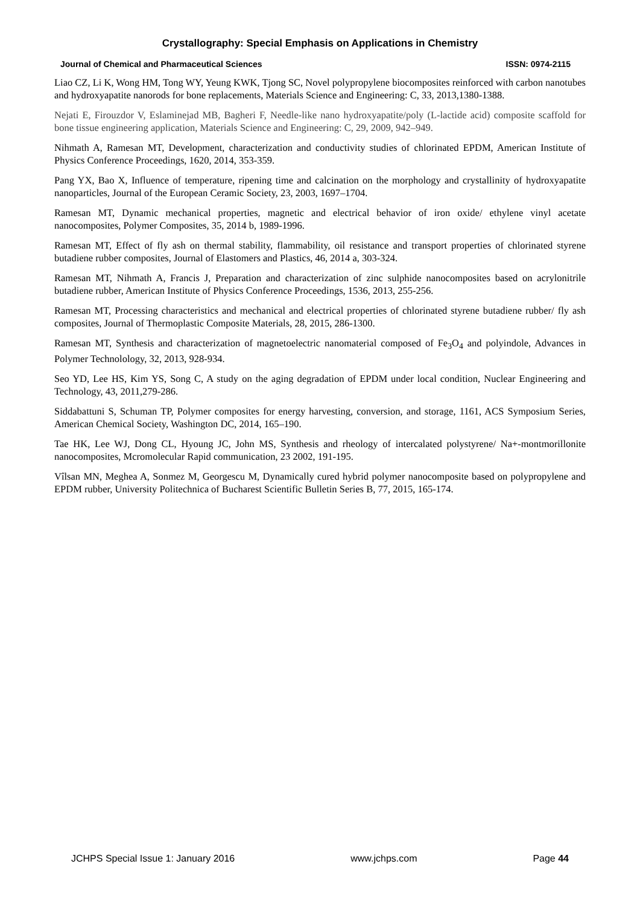Crystallography: Special Emphasis on Applications in Chemistry
Journal of Chemical and Pharmaceutical Sciences ISSN: 0974-2115
Liao CZ, Li K, Wong HM, Tong WY, Yeung KWK, Tjong SC, Novel polypropylene biocomposites reinforced with carbon nanotubes and hydroxyapatite nanorods for bone replacements, Materials Science and Engineering: C, 33, 2013,1380-1388.
Nejati E, Firouzdor V, Eslaminejad MB, Bagheri F, Needle-like nano hydroxyapatite/poly (L-lactide acid) composite scaffold for bone tissue engineering application, Materials Science and Engineering: C, 29, 2009, 942–949.
Nihmath A, Ramesan MT, Development, characterization and conductivity studies of chlorinated EPDM, American Institute of Physics Conference Proceedings, 1620, 2014, 353-359.
Pang YX, Bao X, Influence of temperature, ripening time and calcination on the morphology and crystallinity of hydroxyapatite nanoparticles, Journal of the European Ceramic Society, 23, 2003, 1697–1704.
Ramesan MT, Dynamic mechanical properties, magnetic and electrical behavior of iron oxide/ ethylene vinyl acetate nanocomposites, Polymer Composites, 35, 2014 b, 1989-1996.
Ramesan MT, Effect of fly ash on thermal stability, flammability, oil resistance and transport properties of chlorinated styrene butadiene rubber composites, Journal of Elastomers and Plastics, 46, 2014 a, 303-324.
Ramesan MT, Nihmath A, Francis J, Preparation and characterization of zinc sulphide nanocomposites based on acrylonitrile butadiene rubber, American Institute of Physics Conference Proceedings, 1536, 2013, 255-256.
Ramesan MT, Processing characteristics and mechanical and electrical properties of chlorinated styrene butadiene rubber/ fly ash composites, Journal of Thermoplastic Composite Materials, 28, 2015, 286-1300.
Ramesan MT, Synthesis and characterization of magnetoelectric nanomaterial composed of Fe<sub>3</sub>O<sub>4</sub> and polyindole, Advances in Polymer Technolology, 32, 2013, 928-934.
Seo YD, Lee HS, Kim YS, Song C, A study on the aging degradation of EPDM under local condition, Nuclear Engineering and Technology, 43, 2011,279-286.
Siddabattuni S, Schuman TP, Polymer composites for energy harvesting, conversion, and storage, 1161, ACS Symposium Series, American Chemical Society, Washington DC, 2014, 165–190.
Tae HK, Lee WJ, Dong CL, Hyoung JC, John MS, Synthesis and rheology of intercalated polystyrene/ Na+-montmorillonite nanocomposites, Mcromolecular Rapid communication, 23 2002, 191-195.
Vîlsan MN, Meghea A, Sonmez M, Georgescu M, Dynamically cured hybrid polymer nanocomposite based on polypropylene and EPDM rubber, University Politechnica of Bucharest Scientific Bulletin Series B, 77, 2015, 165-174.
JCHPS Special Issue 1: January 2016 www.jchps.com Page 44